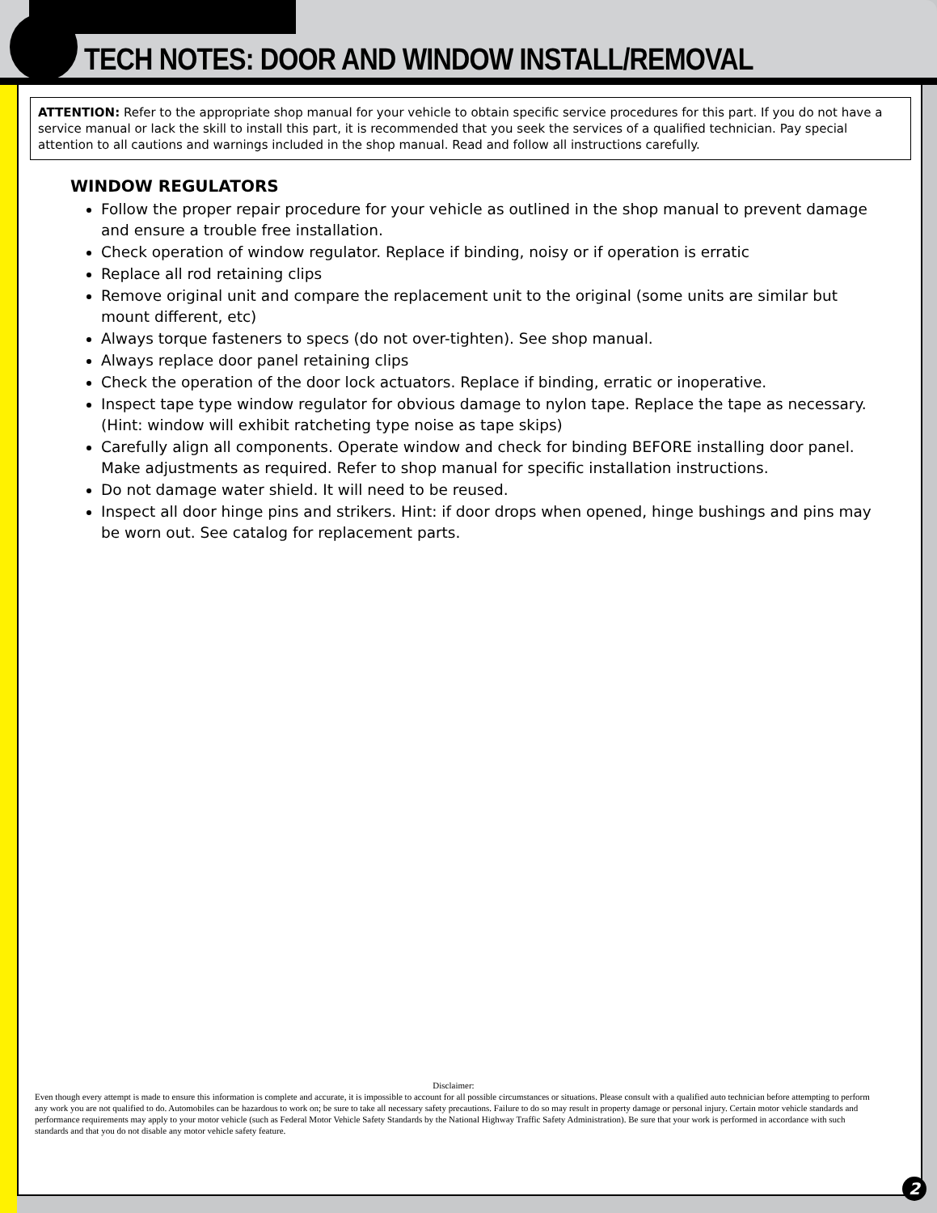TECH NOTES: DOOR AND WINDOW INSTALL/REMOVAL
ATTENTION: Refer to the appropriate shop manual for your vehicle to obtain specific service procedures for this part. If you do not have a service manual or lack the skill to install this part, it is recommended that you seek the services of a qualified technician. Pay special attention to all cautions and warnings included in the shop manual. Read and follow all instructions carefully.
WINDOW REGULATORS
Follow the proper repair procedure for your vehicle as outlined in the shop manual to prevent damage and ensure a trouble free installation.
Check operation of window regulator. Replace if binding, noisy or if operation is erratic
Replace all rod retaining clips
Remove original unit and compare the replacement unit to the original (some units are similar but mount different, etc)
Always torque fasteners to specs (do not over-tighten). See shop manual.
Always replace door panel retaining clips
Check the operation of the door lock actuators. Replace if binding, erratic or inoperative.
Inspect tape type window regulator for obvious damage to nylon tape. Replace the tape as necessary. (Hint: window will exhibit ratcheting type noise as tape skips)
Carefully align all components. Operate window and check for binding BEFORE installing door panel. Make adjustments as required. Refer to shop manual for specific installation instructions.
Do not damage water shield. It will need to be reused.
Inspect all door hinge pins and strikers. Hint: if door drops when opened, hinge bushings and pins may be worn out. See catalog for replacement parts.
Disclaimer:
Even though every attempt is made to ensure this information is complete and accurate, it is impossible to account for all possible circumstances or situations. Please consult with a qualified auto technician before attempting to perform any work you are not qualified to do. Automobiles can be hazardous to work on; be sure to take all necessary safety precautions. Failure to do so may result in property damage or personal injury. Certain motor vehicle standards and performance requirements may apply to your motor vehicle (such as Federal Motor Vehicle Safety Standards by the National Highway Traffic Safety Administration). Be sure that your work is performed in accordance with such standards and that you do not disable any motor vehicle safety feature.
2